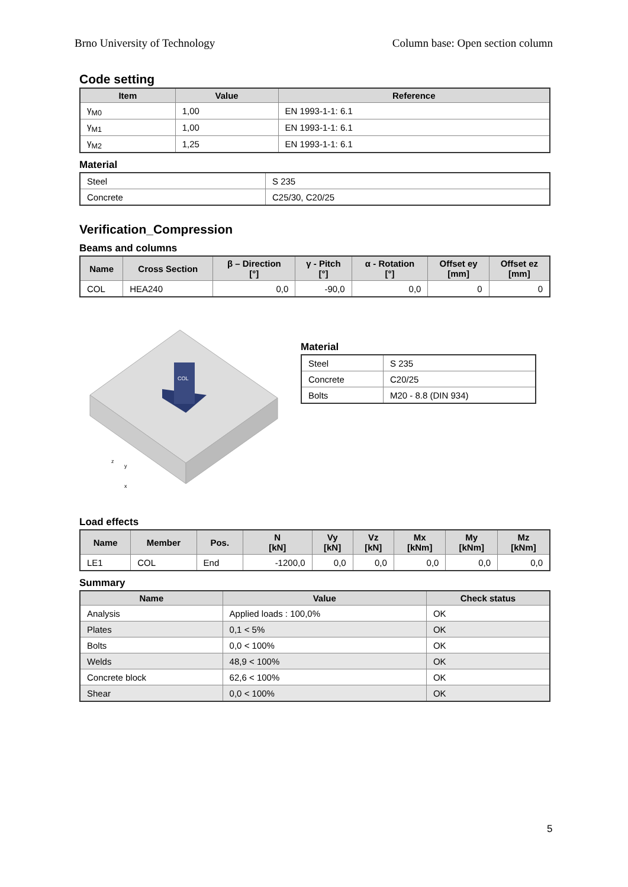Brno University of Technology Column base: Open section column
Code setting
| Item | Value | Reference |
| --- | --- | --- |
| γ<sub>M0</sub> | 1,00 | EN 1993-1-1: 6.1 |
| γ<sub>M1</sub> | 1,00 | EN 1993-1-1: 6.1 |
| γ<sub>M2</sub> | 1,25 | EN 1993-1-1: 6.1 |
Material
| Steel | S 235 |
| Concrete | C25/30, C20/25 |
Verification_Compression
Beams and columns
| Name | Cross Section | β – Direction [°] | γ - Pitch [°] | α - Rotation [°] | Offset ey [mm] | Offset ez [mm] |
| --- | --- | --- | --- | --- | --- | --- |
| COL | HEA240 | 0,0 | -90,0 | 0,0 | 0 | 0 |
COL
z
y
x
Material
| Steel | S 235 |
| Concrete | C20/25 |
| Bolts | M20 - 8.8 (DIN 934) |
Load effects
| Name | Member | Pos. | N [kN] | Vy [kN] | Vz [kN] | Mx [kNm] | My [kNm] | Mz [kNm] |
| --- | --- | --- | --- | --- | --- | --- | --- | --- |
| LE1 | COL | End | -1200,0 | 0,0 | 0,0 | 0,0 | 0,0 | 0,0 |
Summary
| Name | Value | Check status |
| --- | --- | --- |
| Analysis | Applied loads : 100,0% | OK |
| Plates | 0,1 < 5% | OK |
| Bolts | 0,0 < 100% | OK |
| Welds | 48,9 < 100% | OK |
| Concrete block | 62,6 < 100% | OK |
| Shear | 0,0 < 100% | OK |
5